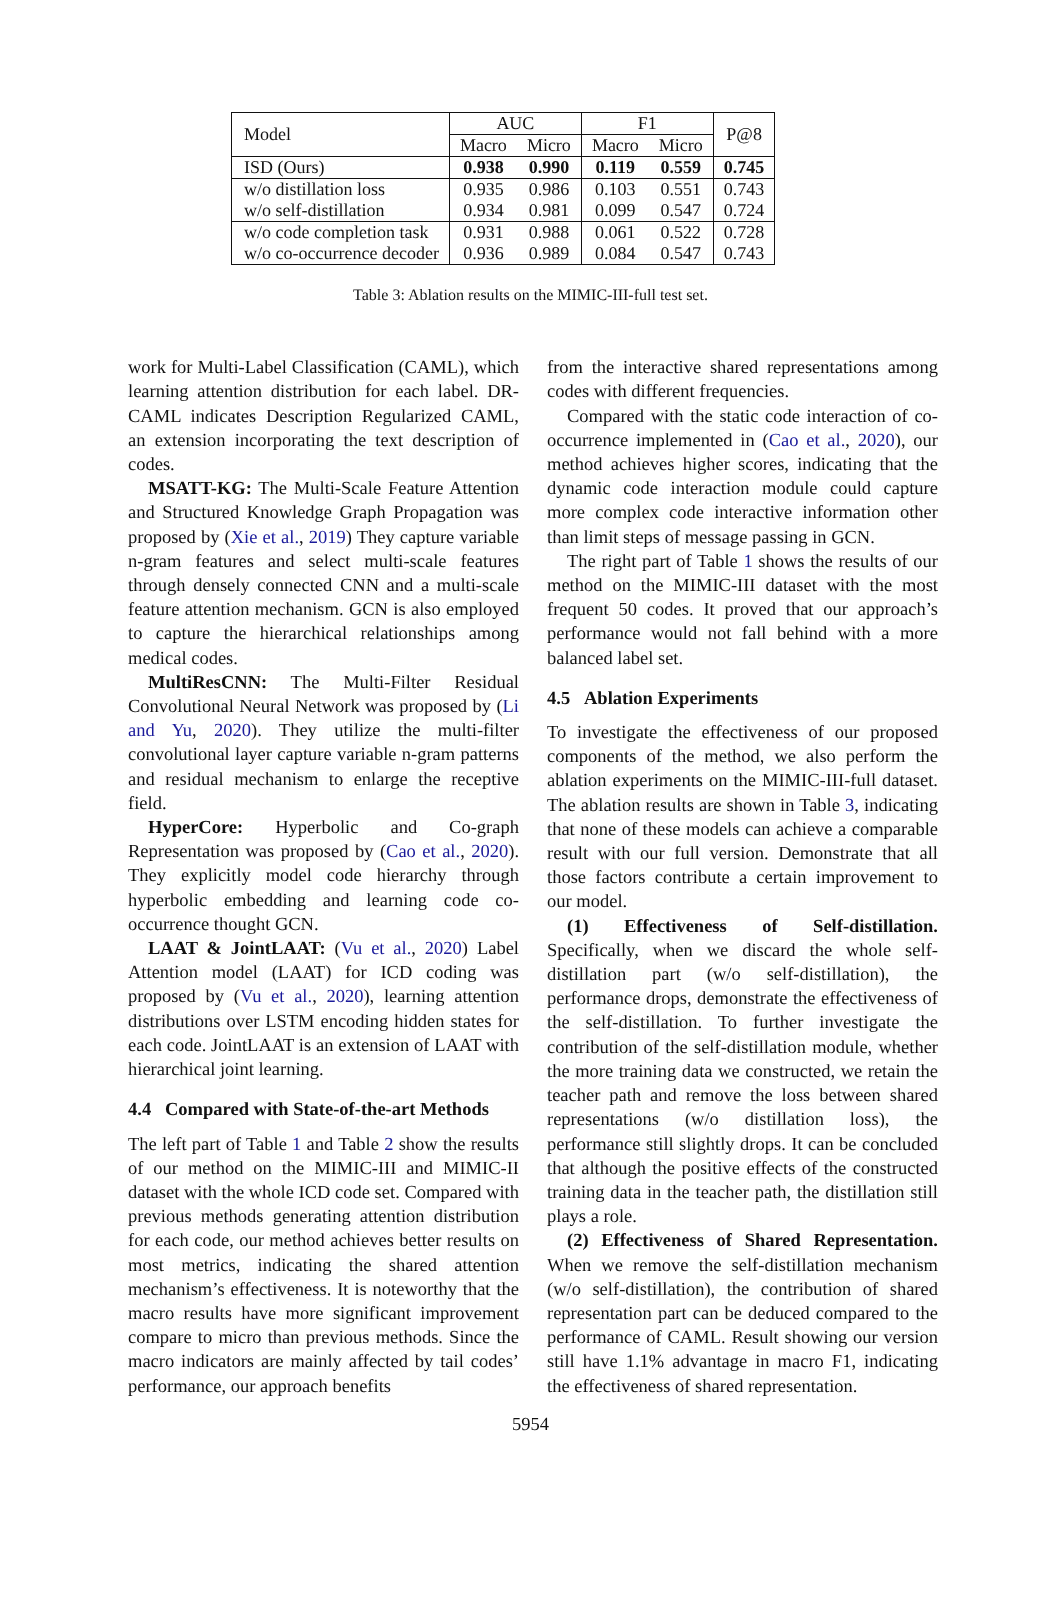| Model | AUC | | F1 | | P@8 |
| --- | --- | --- | --- | --- | --- |
| | Macro | Micro | Macro | Micro | |
| ISD (Ours) | 0.938 | 0.990 | 0.119 | 0.559 | 0.745 |
| w/o distillation loss | 0.935 | 0.986 | 0.103 | 0.551 | 0.743 |
| w/o self-distillation | 0.934 | 0.981 | 0.099 | 0.547 | 0.724 |
| w/o code completion task | 0.931 | 0.988 | 0.061 | 0.522 | 0.728 |
| w/o co-occurrence decoder | 0.936 | 0.989 | 0.084 | 0.547 | 0.743 |
Table 3: Ablation results on the MIMIC-III-full test set.
work for Multi-Label Classification (CAML), which learning attention distribution for each label. DR-CAML indicates Description Regularized CAML, an extension incorporating the text description of codes.
MSATT-KG: The Multi-Scale Feature Attention and Structured Knowledge Graph Propagation was proposed by (Xie et al., 2019) They capture variable n-gram features and select multi-scale features through densely connected CNN and a multi-scale feature attention mechanism. GCN is also employed to capture the hierarchical relationships among medical codes.
MultiResCNN: The Multi-Filter Residual Convolutional Neural Network was proposed by (Li and Yu, 2020). They utilize the multi-filter convolutional layer capture variable n-gram patterns and residual mechanism to enlarge the receptive field.
HyperCore: Hyperbolic and Co-graph Representation was proposed by (Cao et al., 2020). They explicitly model code hierarchy through hyperbolic embedding and learning code co-occurrence thought GCN.
LAAT & JointLAAT: (Vu et al., 2020) Label Attention model (LAAT) for ICD coding was proposed by (Vu et al., 2020), learning attention distributions over LSTM encoding hidden states for each code. JointLAAT is an extension of LAAT with hierarchical joint learning.
4.4 Compared with State-of-the-art Methods
The left part of Table 1 and Table 2 show the results of our method on the MIMIC-III and MIMIC-II dataset with the whole ICD code set. Compared with previous methods generating attention distribution for each code, our method achieves better results on most metrics, indicating the shared attention mechanism’s effectiveness. It is noteworthy that the macro results have more significant improvement compare to micro than previous methods. Since the macro indicators are mainly affected by tail codes’ performance, our approach benefits
from the interactive shared representations among codes with different frequencies.
Compared with the static code interaction of co-occurrence implemented in (Cao et al., 2020), our method achieves higher scores, indicating that the dynamic code interaction module could capture more complex code interactive information other than limit steps of message passing in GCN.
The right part of Table 1 shows the results of our method on the MIMIC-III dataset with the most frequent 50 codes. It proved that our approach’s performance would not fall behind with a more balanced label set.
4.5 Ablation Experiments
To investigate the effectiveness of our proposed components of the method, we also perform the ablation experiments on the MIMIC-III-full dataset. The ablation results are shown in Table 3, indicating that none of these models can achieve a comparable result with our full version. Demonstrate that all those factors contribute a certain improvement to our model.
(1) Effectiveness of Self-distillation. Specifically, when we discard the whole self-distillation part (w/o self-distillation), the performance drops, demonstrate the effectiveness of the self-distillation. To further investigate the contribution of the self-distillation module, whether the more training data we constructed, we retain the teacher path and remove the loss between shared representations (w/o distillation loss), the performance still slightly drops. It can be concluded that although the positive effects of the constructed training data in the teacher path, the distillation still plays a role.
(2) Effectiveness of Shared Representation. When we remove the self-distillation mechanism (w/o self-distillation), the contribution of shared representation part can be deduced compared to the performance of CAML. Result showing our version still have 1.1% advantage in macro F1, indicating the effectiveness of shared representation.
5954